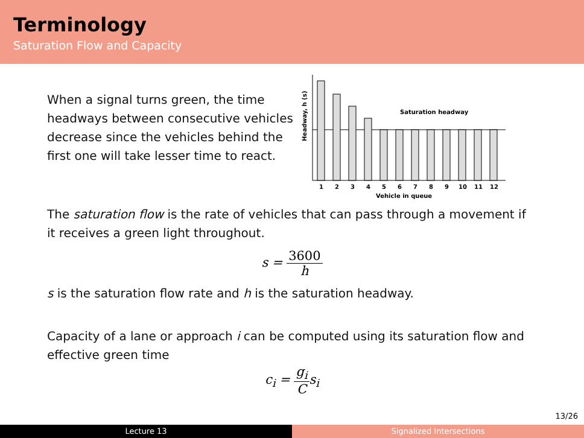Terminology
Saturation Flow and Capacity
When a signal turns green, the time headways between consecutive vehicles decrease since the vehicles behind the first one will take lesser time to react.
Headway, h (s)
Saturation headway
1
2
3
4
5
6
7
8
9
10
11
12
Vehicle in queue
The saturation flow is the rate of vehicles that can pass through a movement if it receives a green light throughout.
s = 3600 h
s is the saturation flow rate and h is the saturation headway.
Capacity of a lane or approach i can be computed using its saturation flow and effective green time
c<sub>i</sub> = g<sub>i</sub> Cs<sub>i</sub>
13/26
Lecture 13 Signalized Intersections